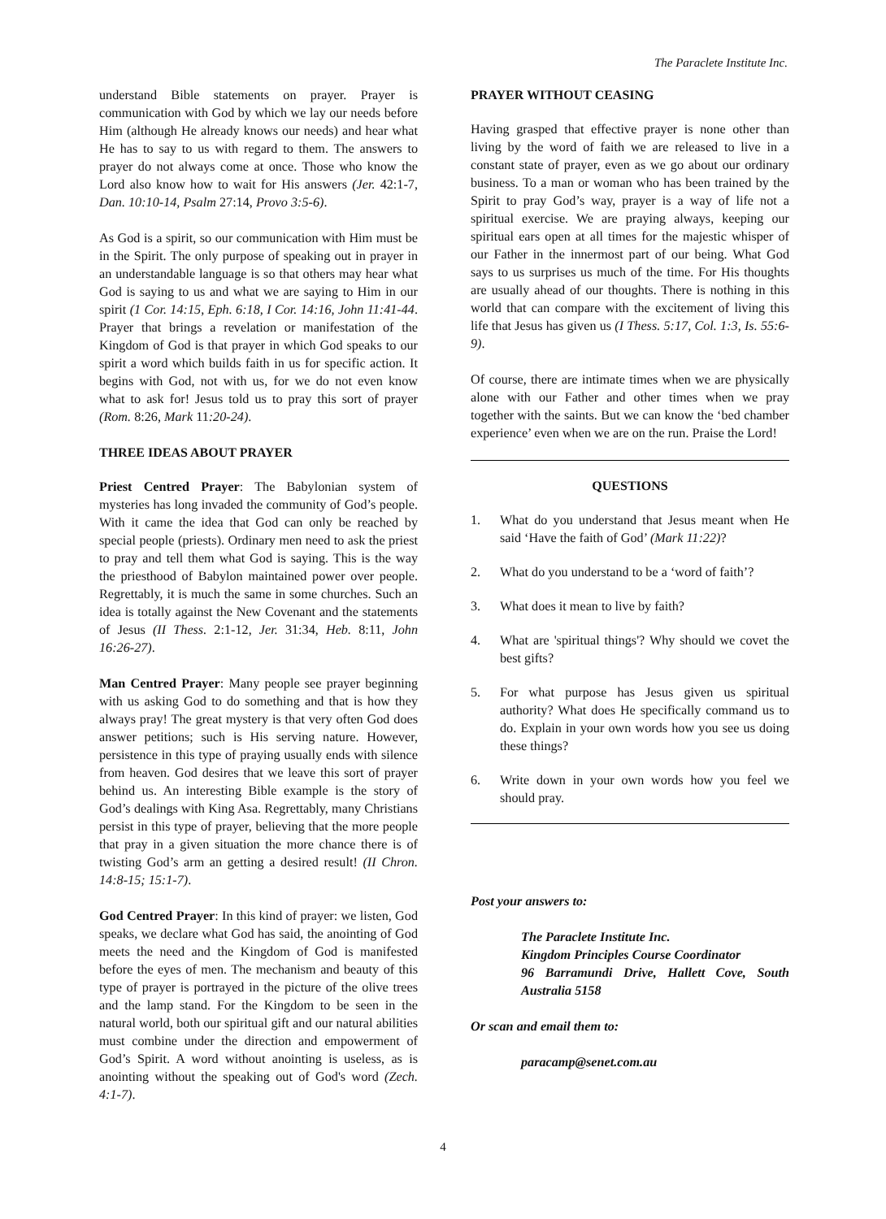The Paraclete Institute Inc.
understand Bible statements on prayer. Prayer is communication with God by which we lay our needs before Him (although He already knows our needs) and hear what He has to say to us with regard to them. The answers to prayer do not always come at once. Those who know the Lord also know how to wait for His answers (Jer. 42:1-7, Dan. 10:10-14, Psalm 27:14, Provo 3:5-6).
As God is a spirit, so our communication with Him must be in the Spirit. The only purpose of speaking out in prayer in an understandable language is so that others may hear what God is saying to us and what we are saying to Him in our spirit (1 Cor. 14:15, Eph. 6:18, I Cor. 14:16, John 11:41-44. Prayer that brings a revelation or manifestation of the Kingdom of God is that prayer in which God speaks to our spirit a word which builds faith in us for specific action. It begins with God, not with us, for we do not even know what to ask for! Jesus told us to pray this sort of prayer (Rom. 8:26, Mark 11:20-24).
THREE IDEAS ABOUT PRAYER
Priest Centred Prayer: The Babylonian system of mysteries has long invaded the community of God’s people. With it came the idea that God can only be reached by special people (priests). Ordinary men need to ask the priest to pray and tell them what God is saying. This is the way the priesthood of Babylon maintained power over people. Regrettably, it is much the same in some churches. Such an idea is totally against the New Covenant and the statements of Jesus (II Thess. 2:1-12, Jer. 31:34, Heb. 8:11, John 16:26-27).
Man Centred Prayer: Many people see prayer beginning with us asking God to do something and that is how they always pray! The great mystery is that very often God does answer petitions; such is His serving nature. However, persistence in this type of praying usually ends with silence from heaven. God desires that we leave this sort of prayer behind us. An interesting Bible example is the story of God’s dealings with King Asa. Regrettably, many Christians persist in this type of prayer, believing that the more people that pray in a given situation the more chance there is of twisting God’s arm an getting a desired result! (II Chron. 14:8-15; 15:1-7).
God Centred Prayer: In this kind of prayer: we listen, God speaks, we declare what God has said, the anointing of God meets the need and the Kingdom of God is manifested before the eyes of men. The mechanism and beauty of this type of prayer is portrayed in the picture of the olive trees and the lamp stand. For the Kingdom to be seen in the natural world, both our spiritual gift and our natural abilities must combine under the direction and empowerment of God’s Spirit. A word without anointing is useless, as is anointing without the speaking out of God's word (Zech. 4:1-7).
PRAYER WITHOUT CEASING
Having grasped that effective prayer is none other than living by the word of faith we are released to live in a constant state of prayer, even as we go about our ordinary business. To a man or woman who has been trained by the Spirit to pray God’s way, prayer is a way of life not a spiritual exercise. We are praying always, keeping our spiritual ears open at all times for the majestic whisper of our Father in the innermost part of our being. What God says to us surprises us much of the time. For His thoughts are usually ahead of our thoughts. There is nothing in this world that can compare with the excitement of living this life that Jesus has given us (I Thess. 5:17, Col. 1:3, Is. 55:6-9).
Of course, there are intimate times when we are physically alone with our Father and other times when we pray together with the saints. But we can know the ‘bed chamber experience’ even when we are on the run. Praise the Lord!
QUESTIONS
1. What do you understand that Jesus meant when He said ‘Have the faith of God’ (Mark 11:22)?
2. What do you understand to be a ‘word of faith’?
3. What does it mean to live by faith?
4. What are 'spiritual things'? Why should we covet the best gifts?
5. For what purpose has Jesus given us spiritual authority? What does He specifically command us to do. Explain in your own words how you see us doing these things?
6. Write down in your own words how you feel we should pray.
Post your answers to:
The Paraclete Institute Inc.
Kingdom Principles Course Coordinator
96 Barramundi Drive, Hallett Cove, South Australia 5158
Or scan and email them to:
paracamp@senet.com.au
4